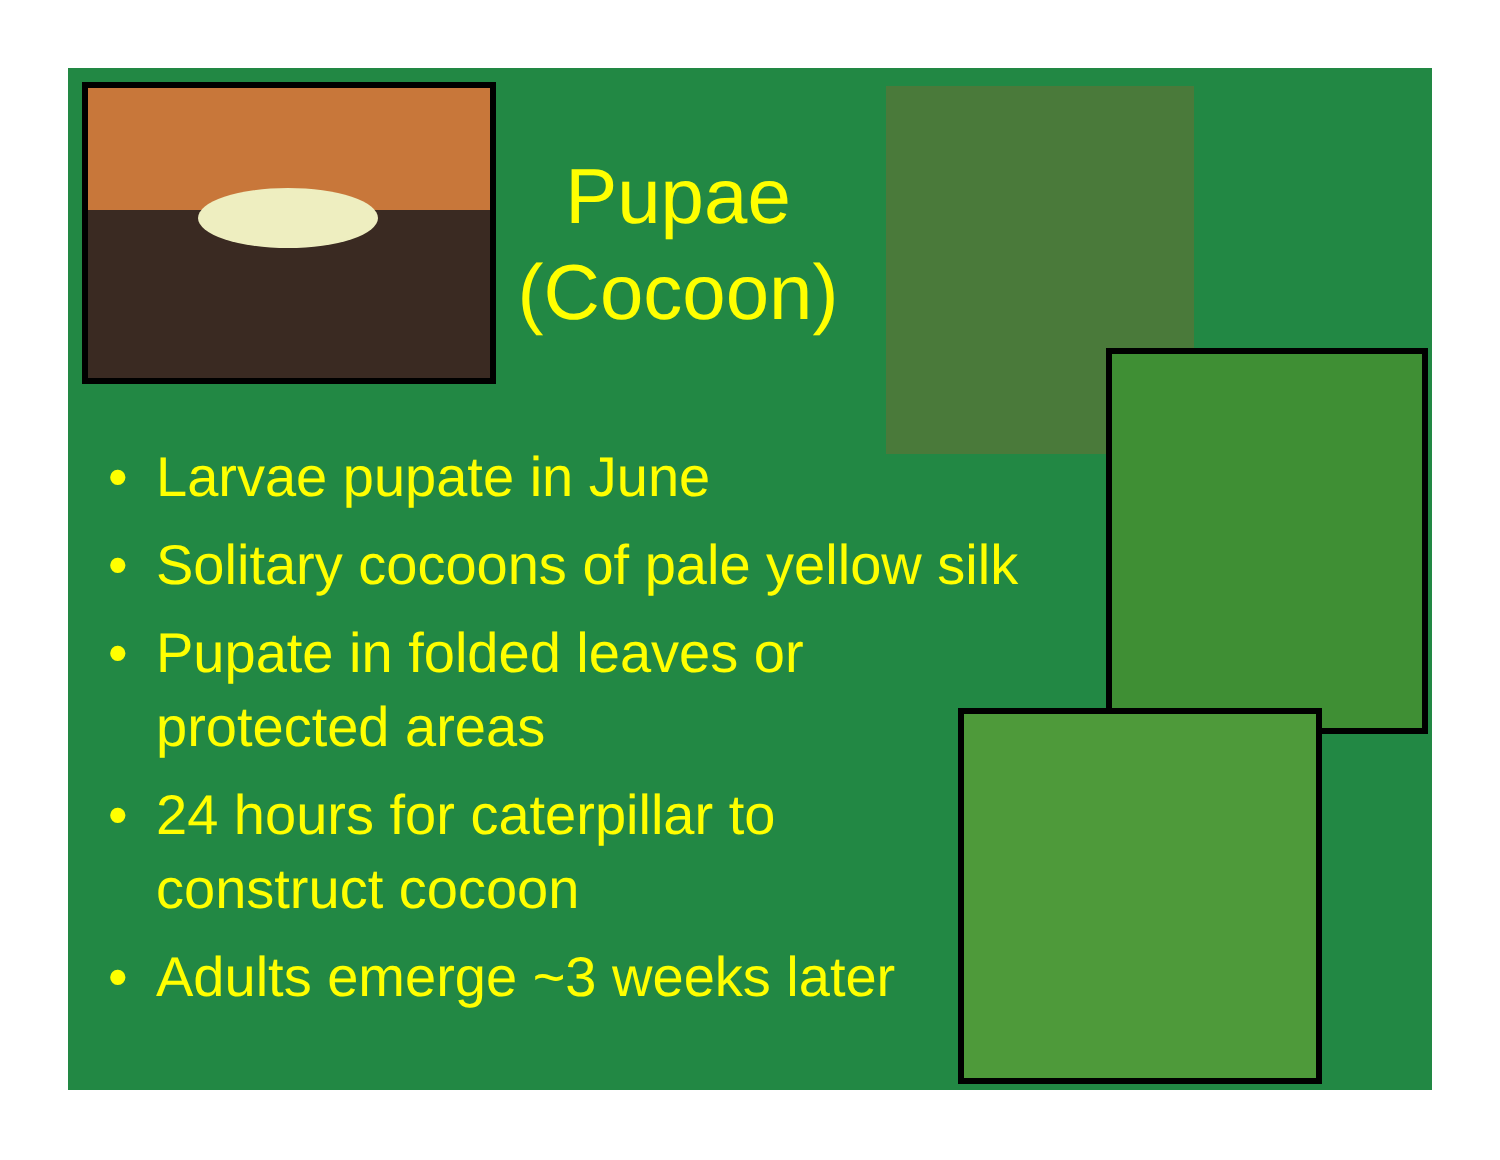Pupae (Cocoon)
• Larvae pupate in June
• Solitary cocoons of pale yellow silk
• Pupate in folded leaves or
protected areas
• 24 hours for caterpillar to
construct cocoon
• Adults emerge ~3 weeks later